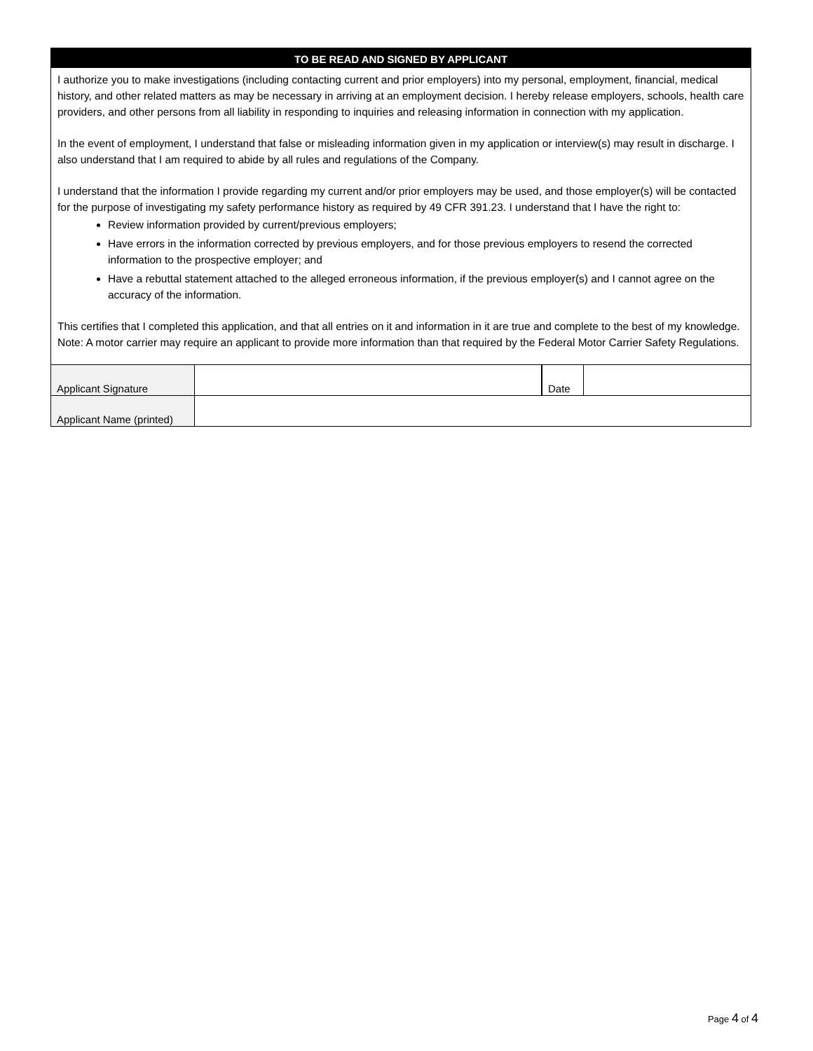TO BE READ AND SIGNED BY APPLICANT
I authorize you to make investigations (including contacting current and prior employers) into my personal, employment, financial, medical history, and other related matters as may be necessary in arriving at an employment decision. I hereby release employers, schools, health care providers, and other persons from all liability in responding to inquiries and releasing information in connection with my application.
In the event of employment, I understand that false or misleading information given in my application or interview(s) may result in discharge. I also understand that I am required to abide by all rules and regulations of the Company.
I understand that the information I provide regarding my current and/or prior employers may be used, and those employer(s) will be contacted for the purpose of investigating my safety performance history as required by 49 CFR 391.23. I understand that I have the right to:
Review information provided by current/previous employers;
Have errors in the information corrected by previous employers, and for those previous employers to resend the corrected information to the prospective employer; and
Have a rebuttal statement attached to the alleged erroneous information, if the previous employer(s) and I cannot agree on the accuracy of the information.
This certifies that I completed this application, and that all entries on it and information in it are true and complete to the best of my knowledge. Note: A motor carrier may require an applicant to provide more information than that required by the Federal Motor Carrier Safety Regulations.
| Applicant Signature | | Date | |
| Applicant Name (printed) | | | |
Page 4 of 4